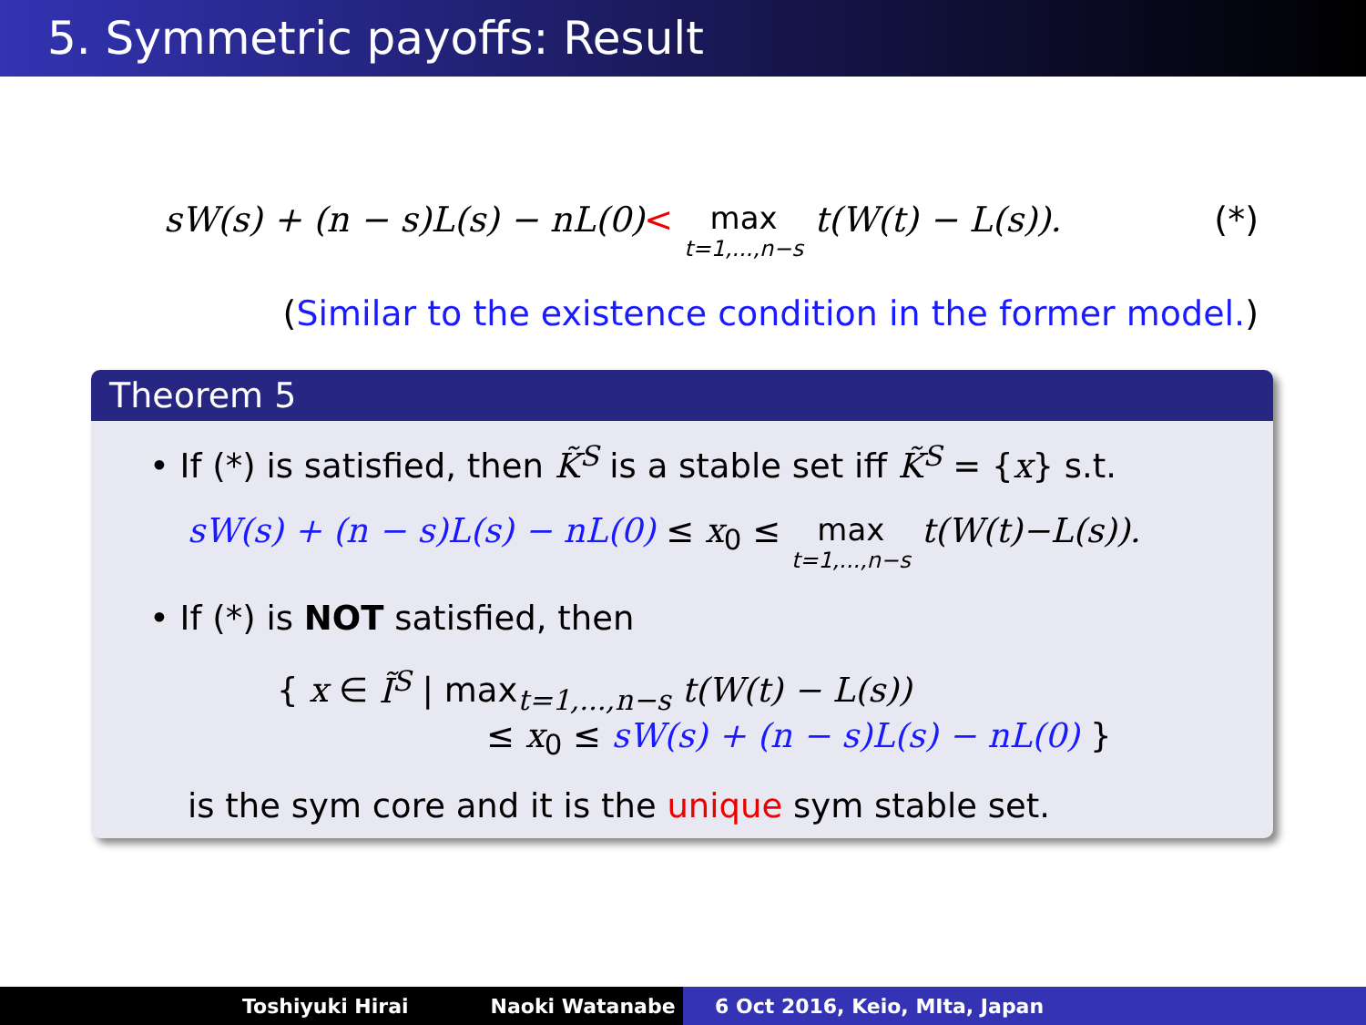5. Symmetric payoffs: Result
sW(s) + (n − s)L(s) − nL(0)< max t=1,...,n−s t(W(t) − L(s)). (*)
(Similar to the existence condition in the former model.)
Theorem 5
• If (*) is satisfied, then K̃<sup>S</sup> is a stable set iff K̃<sup>S</sup> = {x} s.t.
sW(s) + (n − s)L(s) − nL(0) ≤ x<sub>0</sub> ≤ max t=1,...,n−s t(W(t)−L(s)).
• If (*) is NOT satisfied, then
{ x ∈ Ĩ<sup>S</sup> | max<sub>t=1,...,n−s</sub> t(W(t) − L(s))
≤ x<sub>0</sub> ≤ sW(s) + (n − s)L(s) − nL(0) }
is the sym core and it is the unique sym stable set.
Toshiyuki Hirai Naoki Watanabe 6 Oct 2016, Keio, MIta, Japan